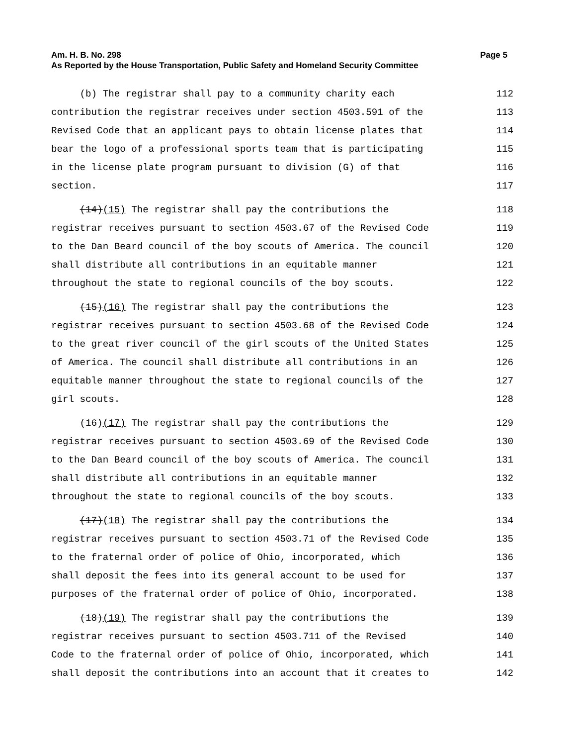Am. H. B. No. 298 Page 5
As Reported by the House Transportation, Public Safety and Homeland Security Committee
(b) The registrar shall pay to a community charity each 112
contribution the registrar receives under section 4503.591 of the 113
Revised Code that an applicant pays to obtain license plates that 114
bear the logo of a professional sports team that is participating 115
in the license plate program pursuant to division (G) of that 116
section. 117
(14)(15) The registrar shall pay the contributions the 118
registrar receives pursuant to section 4503.67 of the Revised Code 119
to the Dan Beard council of the boy scouts of America. The council 120
shall distribute all contributions in an equitable manner 121
throughout the state to regional councils of the boy scouts. 122
(15)(16) The registrar shall pay the contributions the 123
registrar receives pursuant to section 4503.68 of the Revised Code 124
to the great river council of the girl scouts of the United States 125
of America. The council shall distribute all contributions in an 126
equitable manner throughout the state to regional councils of the 127
girl scouts. 128
(16)(17) The registrar shall pay the contributions the 129
registrar receives pursuant to section 4503.69 of the Revised Code 130
to the Dan Beard council of the boy scouts of America. The council 131
shall distribute all contributions in an equitable manner 132
throughout the state to regional councils of the boy scouts. 133
(17)(18) The registrar shall pay the contributions the 134
registrar receives pursuant to section 4503.71 of the Revised Code 135
to the fraternal order of police of Ohio, incorporated, which 136
shall deposit the fees into its general account to be used for 137
purposes of the fraternal order of police of Ohio, incorporated. 138
(18)(19) The registrar shall pay the contributions the 139
registrar receives pursuant to section 4503.711 of the Revised 140
Code to the fraternal order of police of Ohio, incorporated, which 141
shall deposit the contributions into an account that it creates to 142